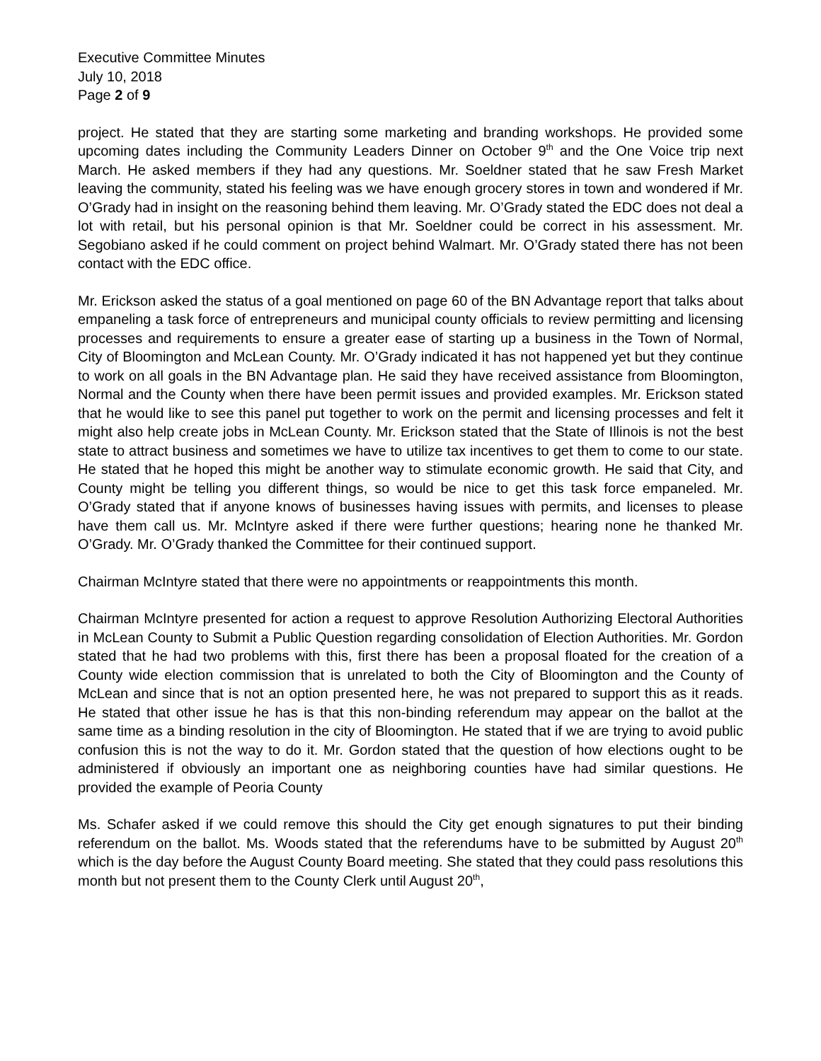Executive Committee Minutes
July 10, 2018
Page 2 of 9
project. He stated that they are starting some marketing and branding workshops. He provided some upcoming dates including the Community Leaders Dinner on October 9<sup>th</sup> and the One Voice trip next March. He asked members if they had any questions. Mr. Soeldner stated that he saw Fresh Market leaving the community, stated his feeling was we have enough grocery stores in town and wondered if Mr. O’Grady had in insight on the reasoning behind them leaving. Mr. O’Grady stated the EDC does not deal a lot with retail, but his personal opinion is that Mr. Soeldner could be correct in his assessment. Mr. Segobiano asked if he could comment on project behind Walmart. Mr. O’Grady stated there has not been contact with the EDC office.
Mr. Erickson asked the status of a goal mentioned on page 60 of the BN Advantage report that talks about empaneling a task force of entrepreneurs and municipal county officials to review permitting and licensing processes and requirements to ensure a greater ease of starting up a business in the Town of Normal, City of Bloomington and McLean County. Mr. O’Grady indicated it has not happened yet but they continue to work on all goals in the BN Advantage plan. He said they have received assistance from Bloomington, Normal and the County when there have been permit issues and provided examples. Mr. Erickson stated that he would like to see this panel put together to work on the permit and licensing processes and felt it might also help create jobs in McLean County. Mr. Erickson stated that the State of Illinois is not the best state to attract business and sometimes we have to utilize tax incentives to get them to come to our state. He stated that he hoped this might be another way to stimulate economic growth. He said that City, and County might be telling you different things, so would be nice to get this task force empaneled. Mr. O’Grady stated that if anyone knows of businesses having issues with permits, and licenses to please have them call us. Mr. McIntyre asked if there were further questions; hearing none he thanked Mr. O’Grady. Mr. O’Grady thanked the Committee for their continued support.
Chairman McIntyre stated that there were no appointments or reappointments this month.
Chairman McIntyre presented for action a request to approve Resolution Authorizing Electoral Authorities in McLean County to Submit a Public Question regarding consolidation of Election Authorities. Mr. Gordon stated that he had two problems with this, first there has been a proposal floated for the creation of a County wide election commission that is unrelated to both the City of Bloomington and the County of McLean and since that is not an option presented here, he was not prepared to support this as it reads. He stated that other issue he has is that this non-binding referendum may appear on the ballot at the same time as a binding resolution in the city of Bloomington. He stated that if we are trying to avoid public confusion this is not the way to do it. Mr. Gordon stated that the question of how elections ought to be administered if obviously an important one as neighboring counties have had similar questions. He provided the example of Peoria County
Ms. Schafer asked if we could remove this should the City get enough signatures to put their binding referendum on the ballot. Ms. Woods stated that the referendums have to be submitted by August 20<sup>th</sup> which is the day before the August County Board meeting. She stated that they could pass resolutions this month but not present them to the County Clerk until August 20<sup>th</sup>,